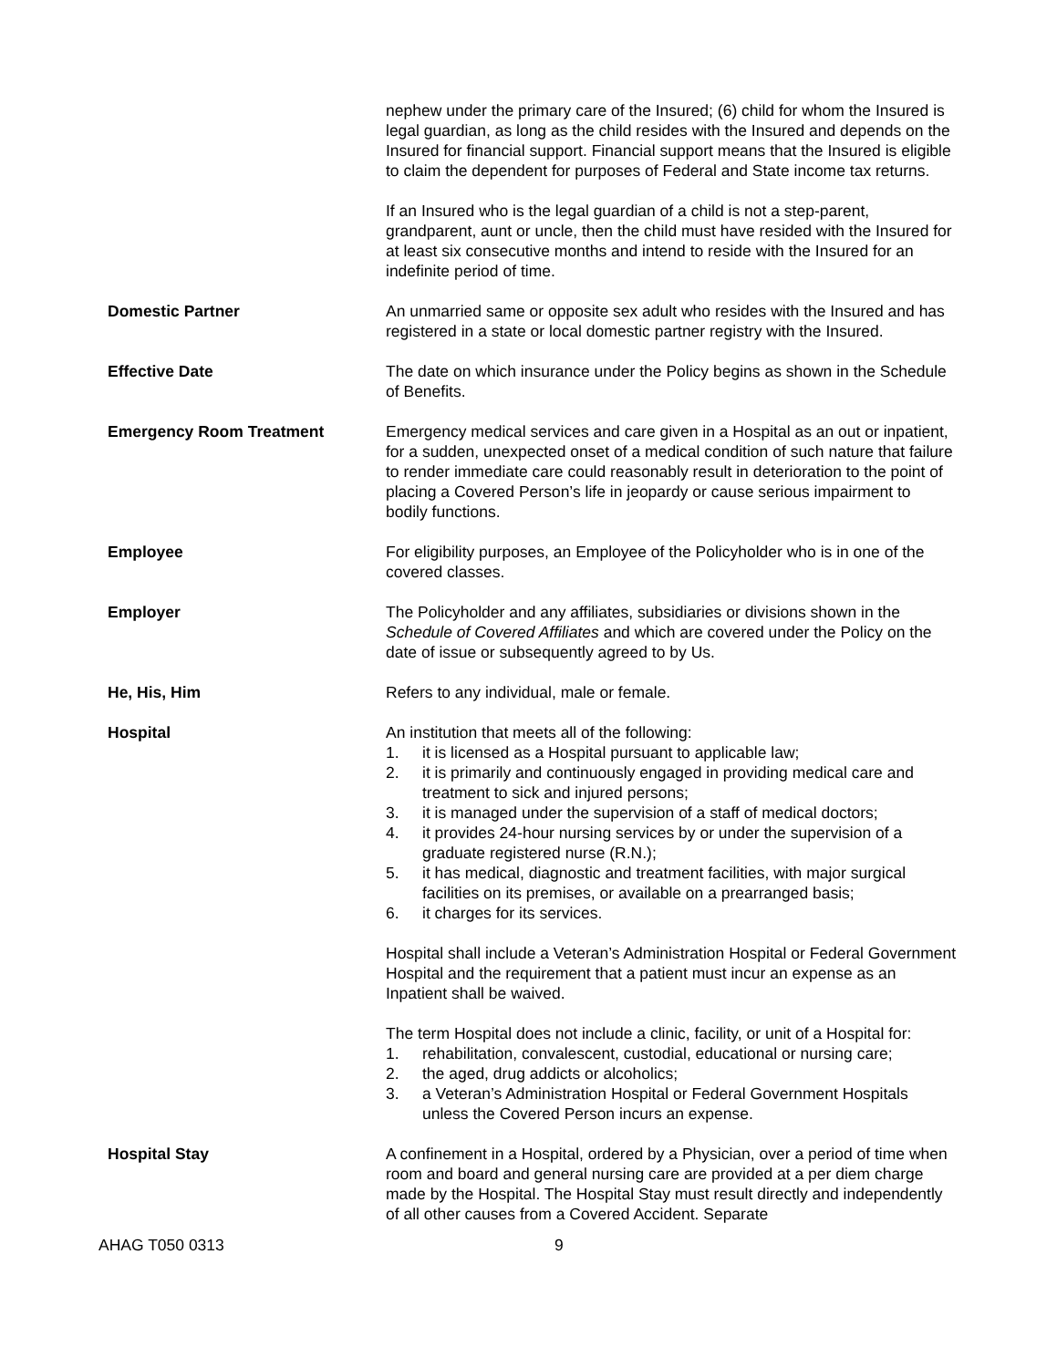nephew under the primary care of the Insured; (6) child for whom the Insured is legal guardian, as long as the child resides with the Insured and depends on the Insured for financial support. Financial support means that the Insured is eligible to claim the dependent for purposes of Federal and State income tax returns.
If an Insured who is the legal guardian of a child is not a step-parent, grandparent, aunt or uncle, then the child must have resided with the Insured for at least six consecutive months and intend to reside with the Insured for an indefinite period of time.
Domestic Partner An unmarried same or opposite sex adult who resides with the Insured and has registered in a state or local domestic partner registry with the Insured.
Effective Date The date on which insurance under the Policy begins as shown in the Schedule of Benefits.
Emergency Room Treatment Emergency medical services and care given in a Hospital as an out or inpatient, for a sudden, unexpected onset of a medical condition of such nature that failure to render immediate care could reasonably result in deterioration to the point of placing a Covered Person’s life in jeopardy or cause serious impairment to bodily functions.
Employee For eligibility purposes, an Employee of the Policyholder who is in one of the covered classes.
Employer The Policyholder and any affiliates, subsidiaries or divisions shown in the Schedule of Covered Affiliates and which are covered under the Policy on the date of issue or subsequently agreed to by Us.
He, His, Him Refers to any individual, male or female.
Hospital An institution that meets all of the following:
1. it is licensed as a Hospital pursuant to applicable law;
2. it is primarily and continuously engaged in providing medical care and treatment to sick and injured persons;
3. it is managed under the supervision of a staff of medical doctors;
4. it provides 24-hour nursing services by or under the supervision of a graduate registered nurse (R.N.);
5. it has medical, diagnostic and treatment facilities, with major surgical facilities on its premises, or available on a prearranged basis;
6. it charges for its services.
Hospital shall include a Veteran’s Administration Hospital or Federal Government Hospital and the requirement that a patient must incur an expense as an Inpatient shall be waived.
The term Hospital does not include a clinic, facility, or unit of a Hospital for:
1. rehabilitation, convalescent, custodial, educational or nursing care;
2. the aged, drug addicts or alcoholics;
3. a Veteran’s Administration Hospital or Federal Government Hospitals unless the Covered Person incurs an expense.
Hospital Stay A confinement in a Hospital, ordered by a Physician, over a period of time when room and board and general nursing care are provided at a per diem charge made by the Hospital. The Hospital Stay must result directly and independently of all other causes from a Covered Accident. Separate
AHAG T050 0313 9